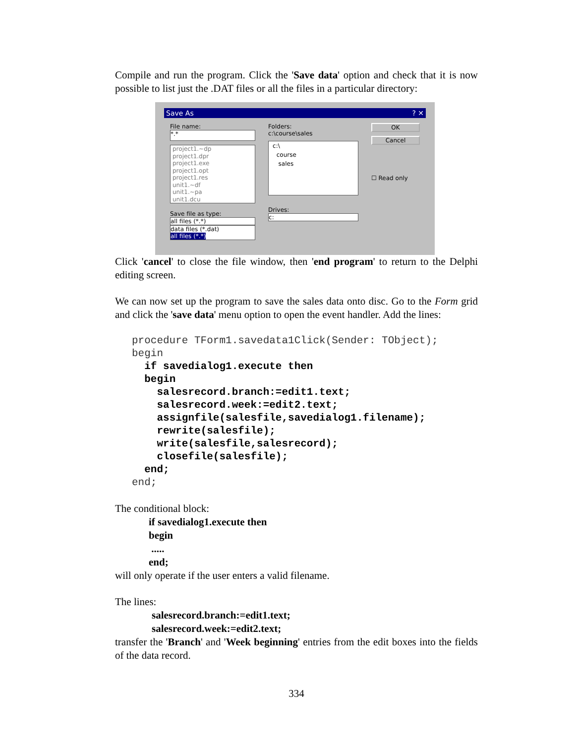Compile and run the program. Click the 'Save data' option and check that it is now possible to list just the .DAT files or all the files in a particular directory:
Save As ? ✕
File name:
*.*
project1.~dp
project1.dpr
project1.exe
project1.opt
project1.res
unit1.~df
unit1.~pa
unit1.dcu
Save file as type:
all files (*.*)
data files (*.dat)
all files (*.*)
Folders:
c:\course\sales
c:\
course
sales
Drives:
c:
OK
Cancel
☐ Read only
Click 'cancel' to close the file window, then 'end program' to return to the Delphi editing screen.
We can now set up the program to save the sales data onto disc. Go to the Form grid and click the 'save data' menu option to open the event handler. Add the lines:
procedure TForm1.savedata1Click(Sender: TObject);
begin
  if savedialog1.execute then
  begin
    salesrecord.branch:=edit1.text;
    salesrecord.week:=edit2.text;
    assignfile(salesfile,savedialog1.filename);
    rewrite(salesfile);
    write(salesfile,salesrecord);
    closefile(salesfile);
  end;
end;
The conditional block:
if savedialog1.execute then
begin
.....
end;
will only operate if the user enters a valid filename.
The lines:
salesrecord.branch:=edit1.text;
salesrecord.week:=edit2.text;
transfer the 'Branch' and 'Week beginning' entries from the edit boxes into the fields of the data record.
334